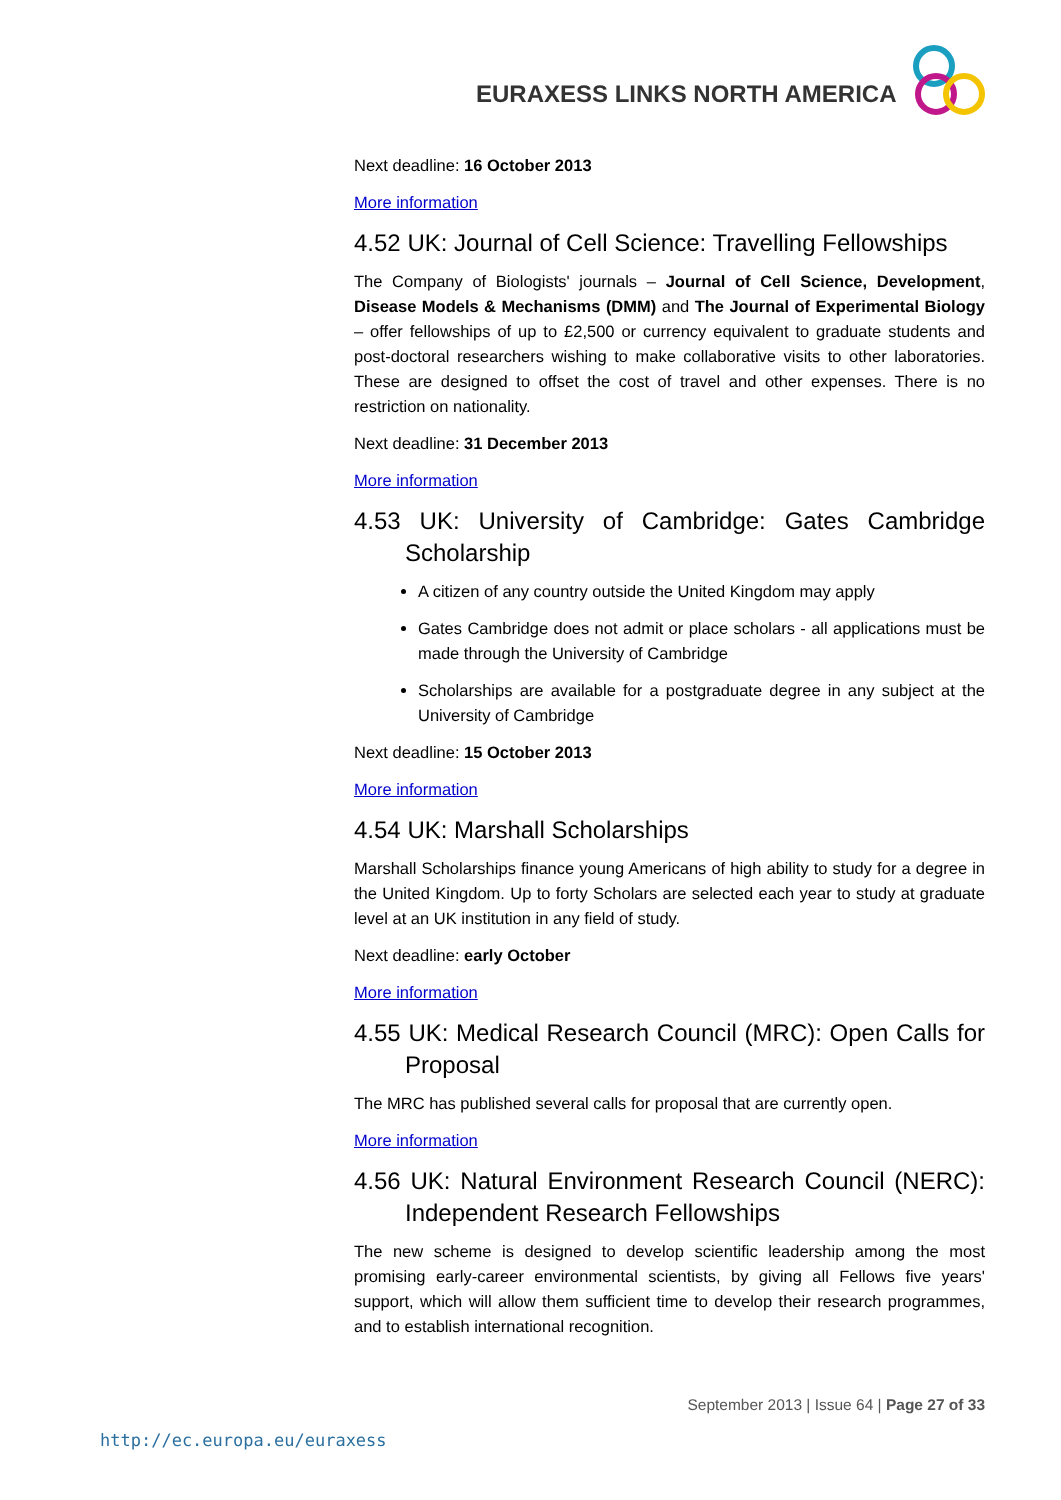EURAXESS LINKS NORTH AMERICA
Next deadline: 16 October 2013
More information
4.52 UK: Journal of Cell Science: Travelling Fellowships
The Company of Biologists' journals – Journal of Cell Science, Development, Disease Models & Mechanisms (DMM) and The Journal of Experimental Biology – offer fellowships of up to £2,500 or currency equivalent to graduate students and post-doctoral researchers wishing to make collaborative visits to other laboratories. These are designed to offset the cost of travel and other expenses. There is no restriction on nationality.
Next deadline: 31 December 2013
More information
4.53 UK: University of Cambridge: Gates Cambridge Scholarship
A citizen of any country outside the United Kingdom may apply
Gates Cambridge does not admit or place scholars - all applications must be made through the University of Cambridge
Scholarships are available for a postgraduate degree in any subject at the University of Cambridge
Next deadline: 15 October 2013
More information
4.54 UK: Marshall Scholarships
Marshall Scholarships finance young Americans of high ability to study for a degree in the United Kingdom. Up to forty Scholars are selected each year to study at graduate level at an UK institution in any field of study.
Next deadline: early October
More information
4.55 UK: Medical Research Council (MRC): Open Calls for Proposal
The MRC has published several calls for proposal that are currently open.
More information
4.56 UK: Natural Environment Research Council (NERC): Independent Research Fellowships
The new scheme is designed to develop scientific leadership among the most promising early-career environmental scientists, by giving all Fellows five years' support, which will allow them sufficient time to develop their research programmes, and to establish international recognition.
September 2013 | Issue 64 | Page 27 of 33
http://ec.europa.eu/euraxess